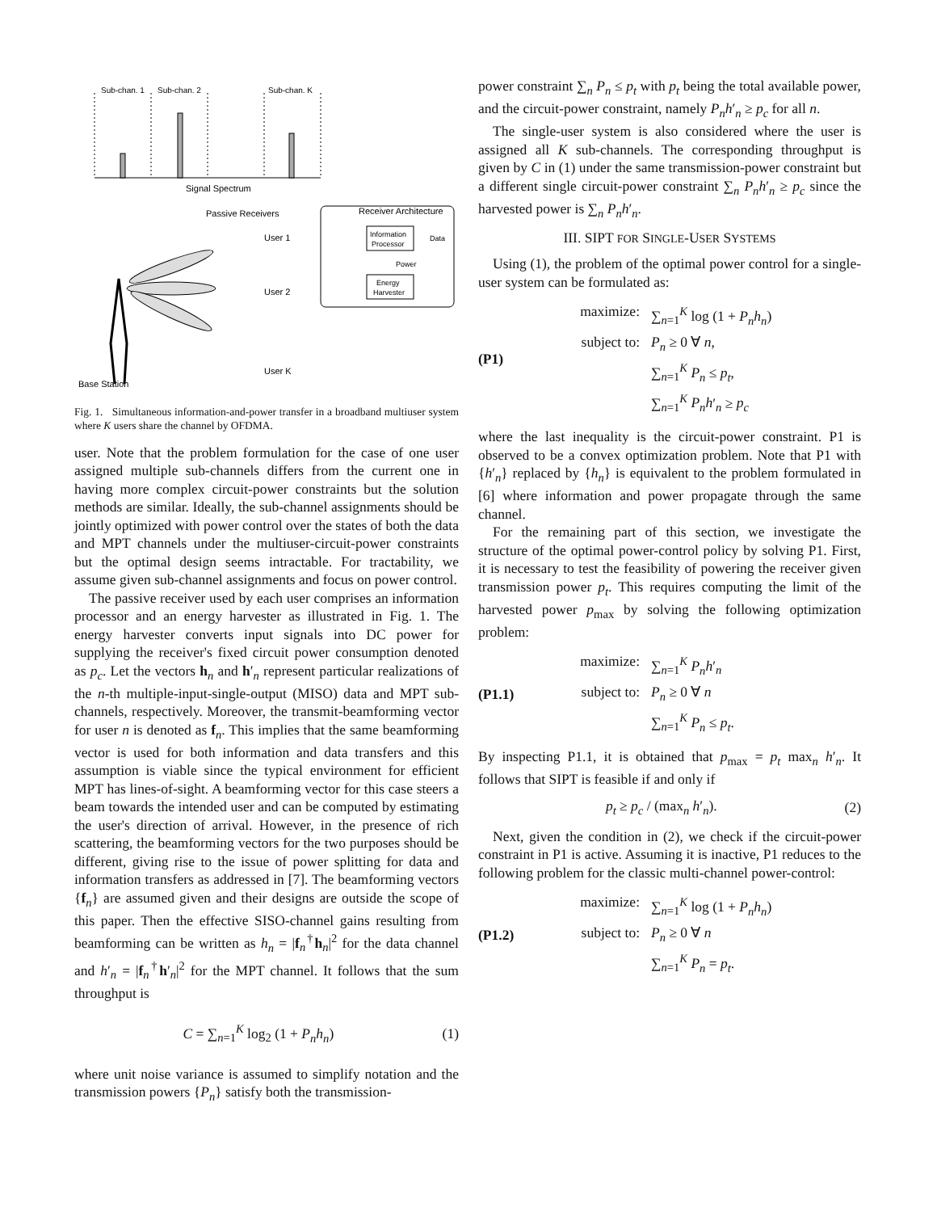Sub-chan. 1
Sub-chan. 2
Sub-chan. K
Signal Spectrum
Passive Receivers
User 1
User 2
User K
Receiver Architecture
Information
Processor
Data
Energy
Harvester
Power
Base Station
Fig. 1. Simultaneous information-and-power transfer in a broadband multiuser system where K users share the channel by OFDMA.
user. Note that the problem formulation for the case of one user assigned multiple sub-channels differs from the current one in having more complex circuit-power constraints but the solution methods are similar. Ideally, the sub-channel assignments should be jointly optimized with power control over the states of both the data and MPT channels under the multiuser-circuit-power constraints but the optimal design seems intractable. For tractability, we assume given sub-channel assignments and focus on power control.
The passive receiver used by each user comprises an information processor and an energy harvester as illustrated in Fig. 1. The energy harvester converts input signals into DC power for supplying the receiver's fixed circuit power consumption denoted as p<sub>c</sub>. Let the vectors h<sub>n</sub> and h′<sub>n</sub> represent particular realizations of the n-th multiple-input-single-output (MISO) data and MPT sub-channels, respectively. Moreover, the transmit-beamforming vector for user n is denoted as f<sub>n</sub>. This implies that the same beamforming vector is used for both information and data transfers and this assumption is viable since the typical environment for efficient MPT has lines-of-sight. A beamforming vector for this case steers a beam towards the intended user and can be computed by estimating the user's direction of arrival. However, in the presence of rich scattering, the beamforming vectors for the two purposes should be different, giving rise to the issue of power splitting for data and information transfers as addressed in [7]. The beamforming vectors {f<sub>n</sub>} are assumed given and their designs are outside the scope of this paper. Then the effective SISO-channel gains resulting from beamforming can be written as h<sub>n</sub> = |f<sub>n</sub><sup>†</sup>h<sub>n</sub>|<sup>2</sup> for the data channel and h′<sub>n</sub> = |f<sub>n</sub><sup>†</sup>h′<sub>n</sub>|<sup>2</sup> for the MPT channel. It follows that the sum throughput is
C = ∑<sub>n=1</sub><sup>K</sup> log<sub>2</sub> (1 + P<sub>n</sub>h<sub>n</sub>) (1)
where unit noise variance is assumed to simplify notation and the transmission powers {P<sub>n</sub>} satisfy both the transmission-
power constraint ∑<sub>n</sub> P<sub>n</sub> ≤ p<sub>t</sub> with p<sub>t</sub> being the total available power, and the circuit-power constraint, namely P<sub>n</sub>h′<sub>n</sub> ≥ p<sub>c</sub> for all n.
The single-user system is also considered where the user is assigned all K sub-channels. The corresponding throughput is given by C in (1) under the same transmission-power constraint but a different single circuit-power constraint ∑<sub>n</sub> P<sub>n</sub>h′<sub>n</sub> ≥ p<sub>c</sub> since the harvested power is ∑<sub>n</sub> P<sub>n</sub>h′<sub>n</sub>.
III. SIPT FOR SINGLE-USER SYSTEMS
Using (1), the problem of the optimal power control for a single-user system can be formulated as:
(P1)
maximize: ∑<sub>n=1</sub><sup>K</sup> log (1 + P<sub>n</sub>h<sub>n</sub>)
subject to: P<sub>n</sub> ≥ 0 ∀ n,
∑<sub>n=1</sub><sup>K</sup> P<sub>n</sub> ≤ p<sub>t</sub>,
∑<sub>n=1</sub><sup>K</sup> P<sub>n</sub>h′<sub>n</sub> ≥ p<sub>c</sub>
where the last inequality is the circuit-power constraint. P1 is observed to be a convex optimization problem. Note that P1 with {h′<sub>n</sub>} replaced by {h<sub>n</sub>} is equivalent to the problem formulated in [6] where information and power propagate through the same channel.
For the remaining part of this section, we investigate the structure of the optimal power-control policy by solving P1. First, it is necessary to test the feasibility of powering the receiver given transmission power p<sub>t</sub>. This requires computing the limit of the harvested power p<sub>max</sub> by solving the following optimization problem:
(P1.1)
maximize: ∑<sub>n=1</sub><sup>K</sup> P<sub>n</sub>h′<sub>n</sub>
subject to: P<sub>n</sub> ≥ 0 ∀ n
∑<sub>n=1</sub><sup>K</sup> P<sub>n</sub> ≤ p<sub>t</sub>.
By inspecting P1.1, it is obtained that p<sub>max</sub> = p<sub>t</sub> max<sub>n</sub> h′<sub>n</sub>. It follows that SIPT is feasible if and only if
p<sub>t</sub> ≥ p<sub>c</sub> / (max<sub>n</sub> h′<sub>n</sub>). (2)
Next, given the condition in (2), we check if the circuit-power constraint in P1 is active. Assuming it is inactive, P1 reduces to the following problem for the classic multi-channel power-control:
(P1.2)
maximize: ∑<sub>n=1</sub><sup>K</sup> log (1 + P<sub>n</sub>h<sub>n</sub>)
subject to: P<sub>n</sub> ≥ 0 ∀ n
∑<sub>n=1</sub><sup>K</sup> P<sub>n</sub> = p<sub>t</sub>.